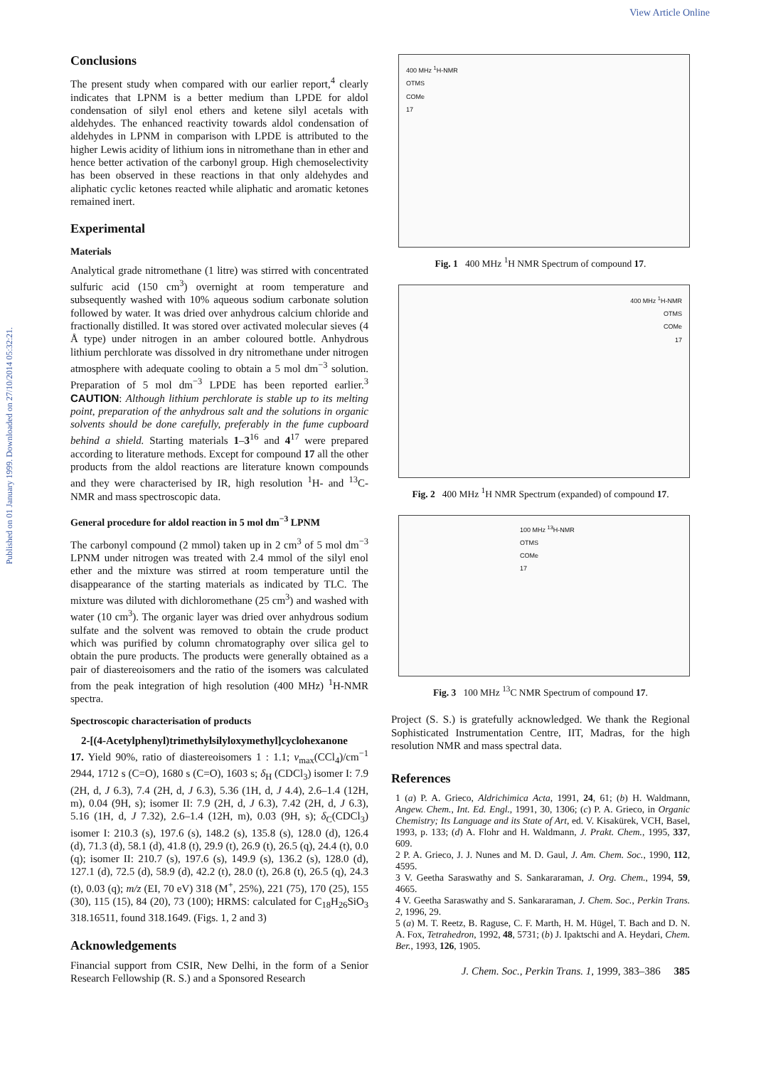View Article Online
Published on 01 January 1999. Downloaded on 27/10/2014 05:32:21.
Conclusions
The present study when compared with our earlier report,<sup>4</sup> clearly indicates that LPNM is a better medium than LPDE for aldol condensation of silyl enol ethers and ketene silyl acetals with aldehydes. The enhanced reactivity towards aldol condensation of aldehydes in LPNM in comparison with LPDE is attributed to the higher Lewis acidity of lithium ions in nitromethane than in ether and hence better activation of the carbonyl group. High chemoselectivity has been observed in these reactions in that only aldehydes and aliphatic cyclic ketones reacted while aliphatic and aromatic ketones remained inert.
Experimental
Materials
Analytical grade nitromethane (1 litre) was stirred with concentrated sulfuric acid (150 cm<sup>3</sup>) overnight at room temperature and subsequently washed with 10% aqueous sodium carbonate solution followed by water. It was dried over anhydrous calcium chloride and fractionally distilled. It was stored over activated molecular sieves (4 Å type) under nitrogen in an amber coloured bottle. Anhydrous lithium perchlorate was dissolved in dry nitromethane under nitrogen atmosphere with adequate cooling to obtain a 5 mol dm<sup>−3</sup> solution. Preparation of 5 mol dm<sup>−3</sup> LPDE has been reported earlier.<sup>3</sup> CAUTION: Although lithium perchlorate is stable up to its melting point, preparation of the anhydrous salt and the solutions in organic solvents should be done carefully, preferably in the fume cupboard behind a shield. Starting materials 1–3<sup>16</sup> and 4<sup>17</sup> were prepared according to literature methods. Except for compound 17 all the other products from the aldol reactions are literature known compounds and they were characterised by IR, high resolution <sup>1</sup>H- and <sup>13</sup>C-NMR and mass spectroscopic data.
General procedure for aldol reaction in 5 mol dm<sup>−3</sup> LPNM
The carbonyl compound (2 mmol) taken up in 2 cm<sup>3</sup> of 5 mol dm<sup>−3</sup> LPNM under nitrogen was treated with 2.4 mmol of the silyl enol ether and the mixture was stirred at room temperature until the disappearance of the starting materials as indicated by TLC. The mixture was diluted with dichloromethane (25 cm<sup>3</sup>) and washed with water (10 cm<sup>3</sup>). The organic layer was dried over anhydrous sodium sulfate and the solvent was removed to obtain the crude product which was purified by column chromatography over silica gel to obtain the pure products. The products were generally obtained as a pair of diastereoisomers and the ratio of the isomers was calculated from the peak integration of high resolution (400 MHz) <sup>1</sup>H-NMR spectra.
Spectroscopic characterisation of products
2-[(4-Acetylphenyl)trimethylsilyloxymethyl]cyclohexanone
17. Yield 90%, ratio of diastereoisomers 1 : 1.1; ν<sub>max</sub>(CCl<sub>4</sub>)/cm<sup>−1</sup> 2944, 1712 s (C=O), 1680 s (C=O), 1603 s; δ<sub>H</sub> (CDCl<sub>3</sub>) isomer I: 7.9 (2H, d, J 6.3), 7.4 (2H, d, J 6.3), 5.36 (1H, d, J 4.4), 2.6–1.4 (12H, m), 0.04 (9H, s); isomer II: 7.9 (2H, d, J 6.3), 7.42 (2H, d, J 6.3), 5.16 (1H, d, J 7.32), 2.6–1.4 (12H, m), 0.03 (9H, s); δ<sub>C</sub>(CDCl<sub>3</sub>) isomer I: 210.3 (s), 197.6 (s), 148.2 (s), 135.8 (s), 128.0 (d), 126.4 (d), 71.3 (d), 58.1 (d), 41.8 (t), 29.9 (t), 26.9 (t), 26.5 (q), 24.4 (t), 0.0 (q); isomer II: 210.7 (s), 197.6 (s), 149.9 (s), 136.2 (s), 128.0 (d), 127.1 (d), 72.5 (d), 58.9 (d), 42.2 (t), 28.0 (t), 26.8 (t), 26.5 (q), 24.3 (t), 0.03 (q); m/z (EI, 70 eV) 318 (M<sup>+</sup>, 25%), 221 (75), 170 (25), 155 (30), 115 (15), 84 (20), 73 (100); HRMS: calculated for C<sub>18</sub>H<sub>26</sub>SiO<sub>3</sub> 318.16511, found 318.1649. (Figs. 1, 2 and 3)
Acknowledgements
Financial support from CSIR, New Delhi, in the form of a Senior Research Fellowship (R. S.) and a Sponsored Research
400 MHz <sup>1</sup>H-NMR
OTMS
COMe
17
Fig. 1 400 MHz <sup>1</sup>H NMR Spectrum of compound 17.
400 MHz <sup>1</sup>H-NMR
OTMS
COMe
17
Fig. 2 400 MHz <sup>1</sup>H NMR Spectrum (expanded) of compound 17.
100 MHz <sup>13</sup>H-NMR
OTMS
COMe
17
Fig. 3 100 MHz <sup>13</sup>C NMR Spectrum of compound 17.
Project (S. S.) is gratefully acknowledged. We thank the Regional Sophisticated Instrumentation Centre, IIT, Madras, for the high resolution NMR and mass spectral data.
References
1 (a) P. A. Grieco, Aldrichimica Acta, 1991, 24, 61; (b) H. Waldmann, Angew. Chem., Int. Ed. Engl., 1991, 30, 1306; (c) P. A. Grieco, in Organic Chemistry; Its Language and its State of Art, ed. V. Kisakürek, VCH, Basel, 1993, p. 133; (d) A. Flohr and H. Waldmann, J. Prakt. Chem., 1995, 337, 609.
2 P. A. Grieco, J. J. Nunes and M. D. Gaul, J. Am. Chem. Soc., 1990, 112, 4595.
3 V. Geetha Saraswathy and S. Sankararaman, J. Org. Chem., 1994, 59, 4665.
4 V. Geetha Saraswathy and S. Sankararaman, J. Chem. Soc., Perkin Trans. 2, 1996, 29.
5 (a) M. T. Reetz, B. Raguse, C. F. Marth, H. M. Hügel, T. Bach and D. N. A. Fox, Tetrahedron, 1992, 48, 5731; (b) J. Ipaktschi and A. Heydari, Chem. Ber., 1993, 126, 1905.
J. Chem. Soc., Perkin Trans. 1, 1999, 383–386 385